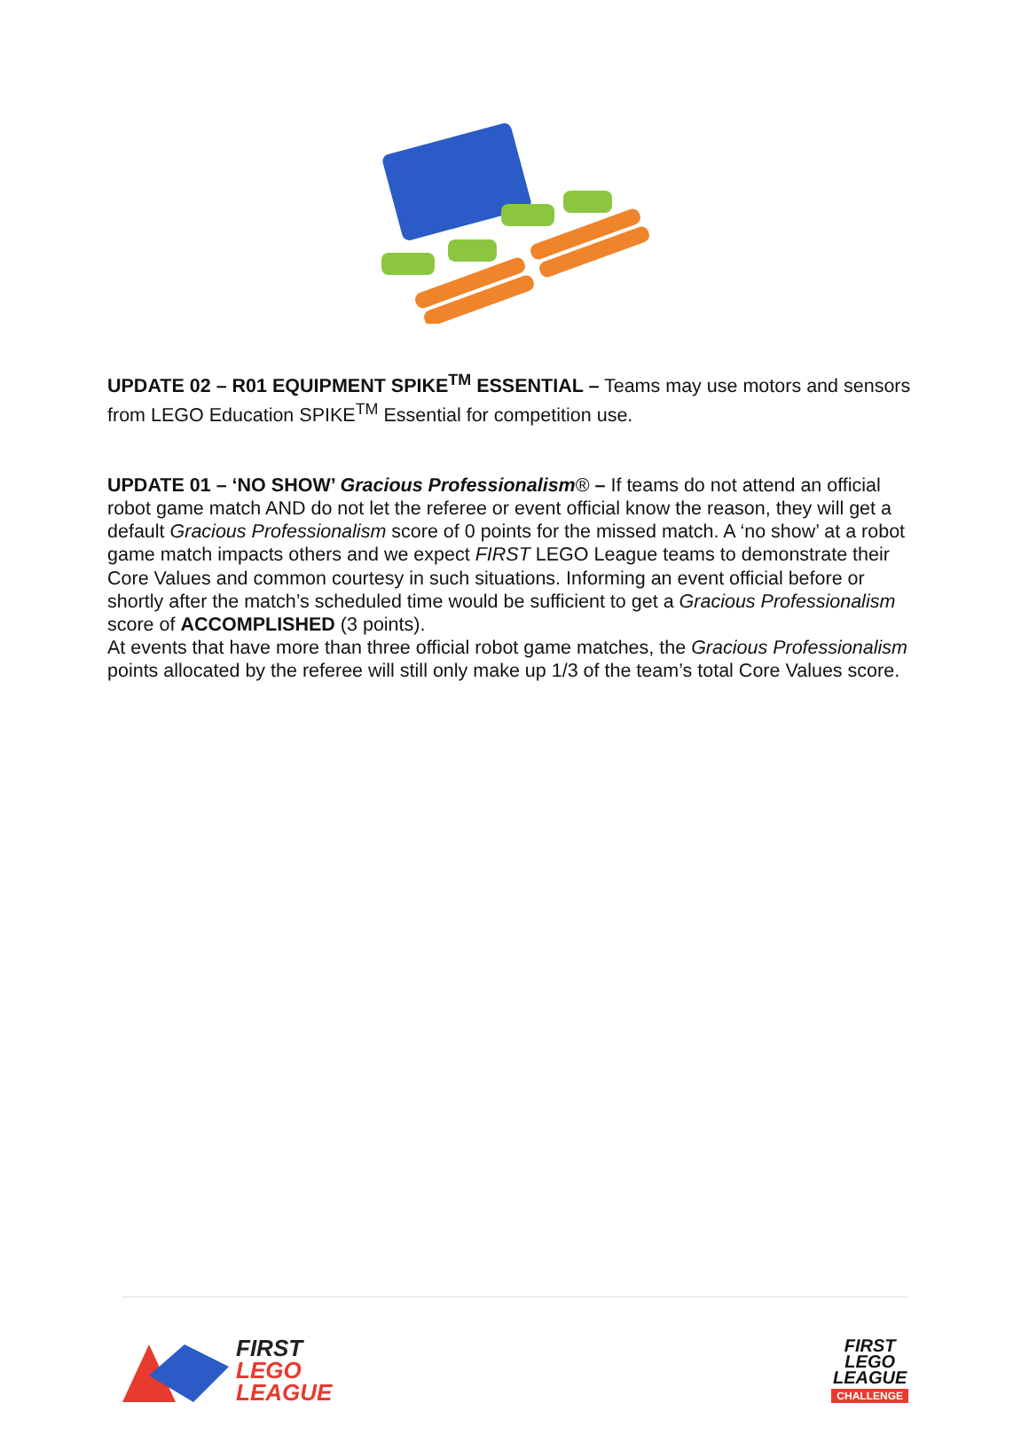UPDATE 02 – R01 EQUIPMENT SPIKE<sup>TM</sup> ESSENTIAL – Teams may use motors and sensors from LEGO Education SPIKE<sup>TM</sup> Essential for competition use.
UPDATE 01 – ‘NO SHOW’ Gracious Professionalism® – If teams do not attend an official robot game match AND do not let the referee or event official know the reason, they will get a default Gracious Professionalism score of 0 points for the missed match. A ‘no show’ at a robot game match impacts others and we expect FIRST LEGO League teams to demonstrate their Core Values and common courtesy in such situations. Informing an event official before or shortly after the match’s scheduled time would be sufficient to get a Gracious Professionalism score of ACCOMPLISHED (3 points).
At events that have more than three official robot game matches, the Gracious Professionalism points allocated by the referee will still only make up 1/3 of the team’s total Core Values score.
FIRST
LEGO
LEAGUE
FIRST
LEGO
LEAGUE
CHALLENGE